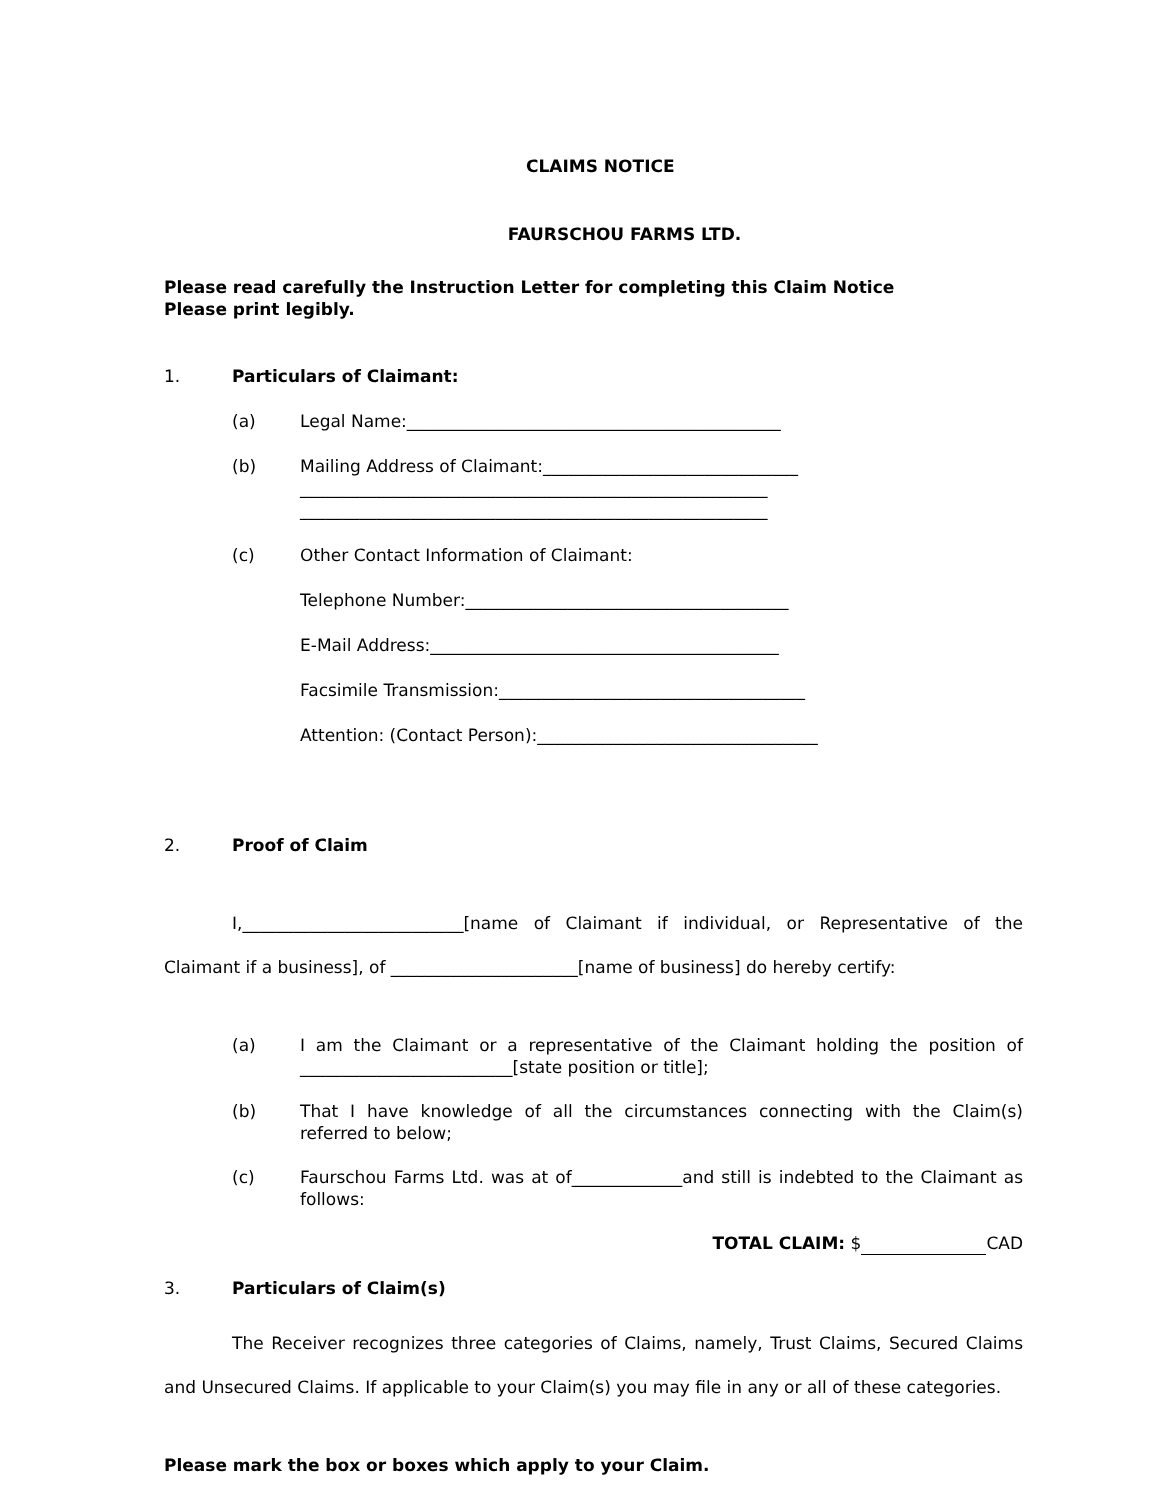CLAIMS NOTICE
FAURSCHOU FARMS LTD.
Please read carefully the Instruction Letter for completing this Claim Notice
Please print legibly.
1. Particulars of Claimant:
(a) Legal Name:____________________________________________
(b) Mailing Address of Claimant:______________________________
_______________________________________________________
_______________________________________________________
(c) Other Contact Information of Claimant:
Telephone Number:______________________________________
E-Mail Address:_________________________________________
Facsimile Transmission:____________________________________
Attention: (Contact Person):_________________________________
2. Proof of Claim
I,__________________________[name of Claimant if individual, or Representative of the Claimant if a business], of ______________________[name of business] do hereby certify:
(a) I am the Claimant or a representative of the Claimant holding the position of _________________________[state position or title];
(b) That I have knowledge of all the circumstances connecting with the Claim(s) referred to below;
(c) Faurschou Farms Ltd. was at of_____________and still is indebted to the Claimant as follows:
TOTAL CLAIM: $ CAD
3. Particulars of Claim(s)
The Receiver recognizes three categories of Claims, namely, Trust Claims, Secured Claims and Unsecured Claims. If applicable to your Claim(s) you may file in any or all of these categories.
Please mark the box or boxes which apply to your Claim.